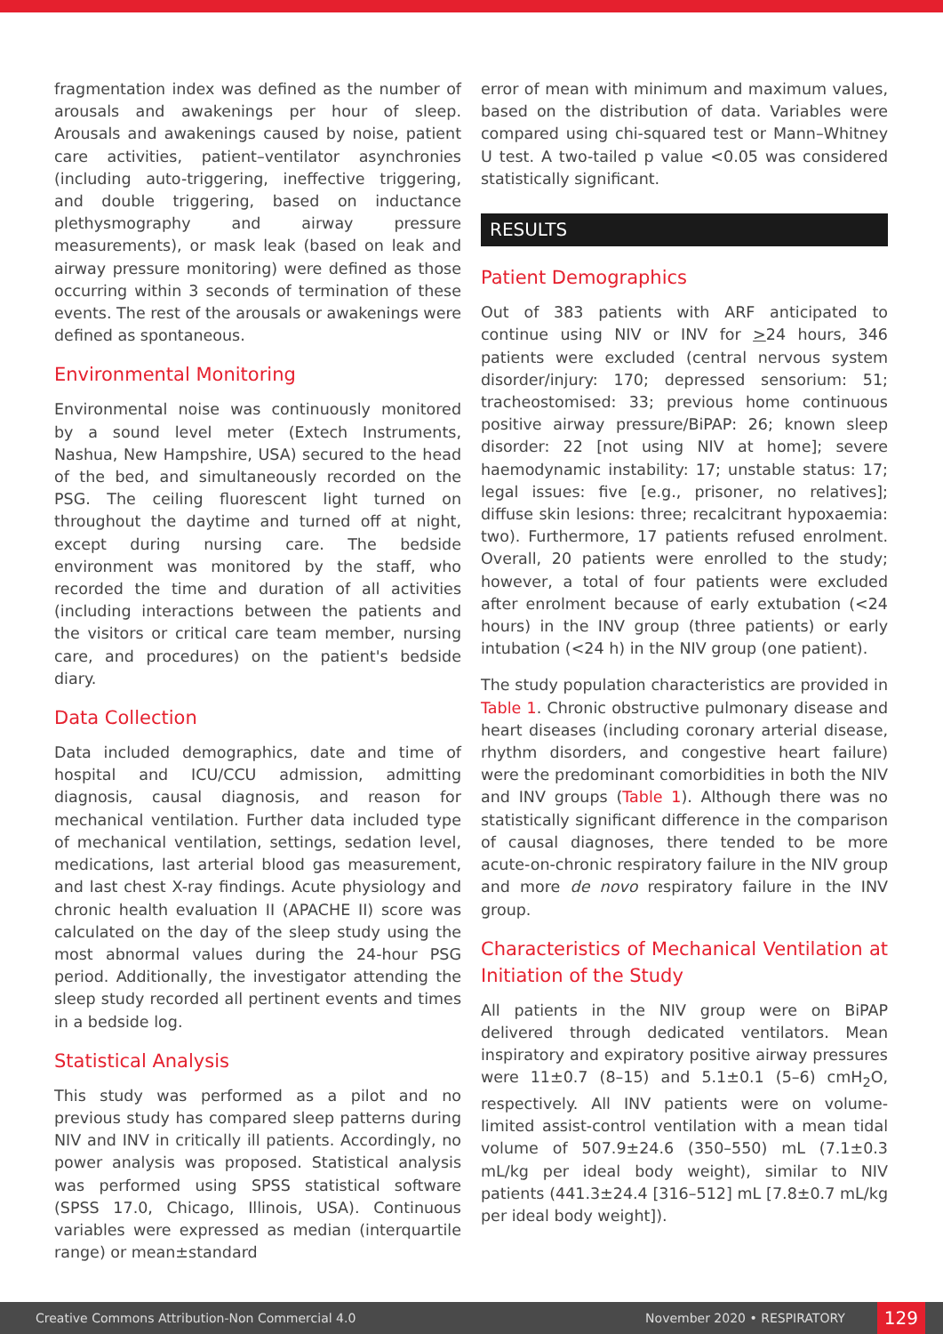fragmentation index was defined as the number of arousals and awakenings per hour of sleep. Arousals and awakenings caused by noise, patient care activities, patient–ventilator asynchronies (including auto-triggering, ineffective triggering, and double triggering, based on inductance plethysmography and airway pressure measurements), or mask leak (based on leak and airway pressure monitoring) were defined as those occurring within 3 seconds of termination of these events. The rest of the arousals or awakenings were defined as spontaneous.
Environmental Monitoring
Environmental noise was continuously monitored by a sound level meter (Extech Instruments, Nashua, New Hampshire, USA) secured to the head of the bed, and simultaneously recorded on the PSG. The ceiling fluorescent light turned on throughout the daytime and turned off at night, except during nursing care. The bedside environment was monitored by the staff, who recorded the time and duration of all activities (including interactions between the patients and the visitors or critical care team member, nursing care, and procedures) on the patient's bedside diary.
Data Collection
Data included demographics, date and time of hospital and ICU/CCU admission, admitting diagnosis, causal diagnosis, and reason for mechanical ventilation. Further data included type of mechanical ventilation, settings, sedation level, medications, last arterial blood gas measurement, and last chest X-ray findings. Acute physiology and chronic health evaluation II (APACHE II) score was calculated on the day of the sleep study using the most abnormal values during the 24-hour PSG period. Additionally, the investigator attending the sleep study recorded all pertinent events and times in a bedside log.
Statistical Analysis
This study was performed as a pilot and no previous study has compared sleep patterns during NIV and INV in critically ill patients. Accordingly, no power analysis was proposed. Statistical analysis was performed using SPSS statistical software (SPSS 17.0, Chicago, Illinois, USA). Continuous variables were expressed as median (interquartile range) or mean±standard
error of mean with minimum and maximum values, based on the distribution of data. Variables were compared using chi-squared test or Mann–Whitney U test. A two-tailed p value <0.05 was considered statistically significant.
RESULTS
Patient Demographics
Out of 383 patients with ARF anticipated to continue using NIV or INV for >24 hours, 346 patients were excluded (central nervous system disorder/injury: 170; depressed sensorium: 51; tracheostomised: 33; previous home continuous positive airway pressure/BiPAP: 26; known sleep disorder: 22 [not using NIV at home]; severe haemodynamic instability: 17; unstable status: 17; legal issues: five [e.g., prisoner, no relatives]; diffuse skin lesions: three; recalcitrant hypoxaemia: two). Furthermore, 17 patients refused enrolment. Overall, 20 patients were enrolled to the study; however, a total of four patients were excluded after enrolment because of early extubation (<24 hours) in the INV group (three patients) or early intubation (<24 h) in the NIV group (one patient).
The study population characteristics are provided in Table 1. Chronic obstructive pulmonary disease and heart diseases (including coronary arterial disease, rhythm disorders, and congestive heart failure) were the predominant comorbidities in both the NIV and INV groups (Table 1). Although there was no statistically significant difference in the comparison of causal diagnoses, there tended to be more acute-on-chronic respiratory failure in the NIV group and more de novo respiratory failure in the INV group.
Characteristics of Mechanical Ventilation at Initiation of the Study
All patients in the NIV group were on BiPAP delivered through dedicated ventilators. Mean inspiratory and expiratory positive airway pressures were 11±0.7 (8–15) and 5.1±0.1 (5–6) cmH<sub>2</sub>O, respectively. All INV patients were on volume-limited assist-control ventilation with a mean tidal volume of 507.9±24.6 (350–550) mL (7.1±0.3 mL/kg per ideal body weight), similar to NIV patients (441.3±24.4 [316–512] mL [7.8±0.7 mL/kg per ideal body weight]).
Creative Commons Attribution-Non Commercial 4.0 November 2020 • RESPIRATORY 129